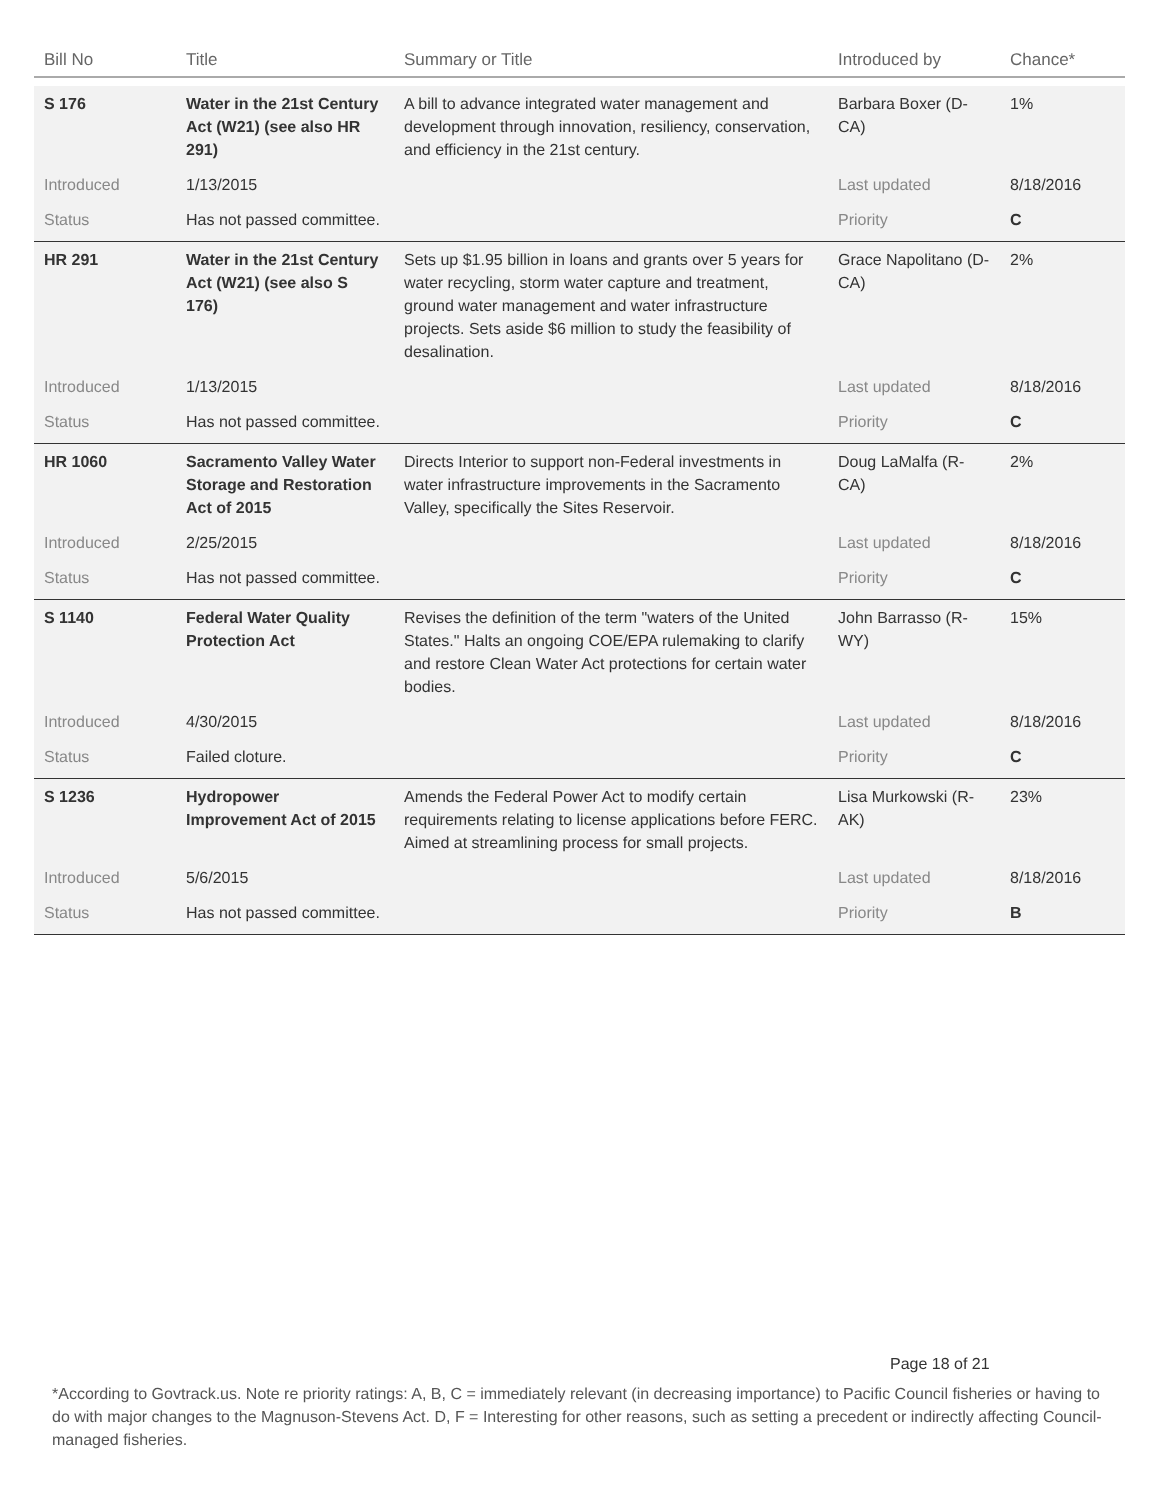| Bill No | Title | Summary or Title | Introduced by | Chance* |
| --- | --- | --- | --- | --- |
| S 176 | Water in the 21st Century Act (W21) (see also HR 291) | A bill to advance integrated water management and development through innovation, resiliency, conservation, and efficiency in the 21st century. | Barbara Boxer (D-CA) | 1% |
| Introduced | 1/13/2015 | | Last updated | 8/18/2016 |
| Status | Has not passed committee. | | Priority | C |
| HR 291 | Water in the 21st Century Act (W21) (see also S 176) | Sets up $1.95 billion in loans and grants over 5 years for water recycling, storm water capture and treatment, ground water management and water infrastructure projects. Sets aside $6 million to study the feasibility of desalination. | Grace Napolitano (D-CA) | 2% |
| Introduced | 1/13/2015 | | Last updated | 8/18/2016 |
| Status | Has not passed committee. | | Priority | C |
| HR 1060 | Sacramento Valley Water Storage and Restoration Act of 2015 | Directs Interior to support non-Federal investments in water infrastructure improvements in the Sacramento Valley, specifically the Sites Reservoir. | Doug LaMalfa (R-CA) | 2% |
| Introduced | 2/25/2015 | | Last updated | 8/18/2016 |
| Status | Has not passed committee. | | Priority | C |
| S 1140 | Federal Water Quality Protection Act | Revises the definition of the term "waters of the United States." Halts an ongoing COE/EPA rulemaking to clarify and restore Clean Water Act protections for certain water bodies. | John Barrasso (R-WY) | 15% |
| Introduced | 4/30/2015 | | Last updated | 8/18/2016 |
| Status | Failed cloture. | | Priority | C |
| S 1236 | Hydropower Improvement Act of 2015 | Amends the Federal Power Act to modify certain requirements relating to license applications before FERC. Aimed at streamlining process for small projects. | Lisa Murkowski (R-AK) | 23% |
| Introduced | 5/6/2015 | | Last updated | 8/18/2016 |
| Status | Has not passed committee. | | Priority | B |
Page 18 of 21
*According to Govtrack.us. Note re priority ratings: A, B, C = immediately relevant (in decreasing importance) to Pacific Council fisheries or having to do with major changes to the Magnuson-Stevens Act. D, F = Interesting for other reasons, such as setting a precedent or indirectly affecting Council-managed fisheries.